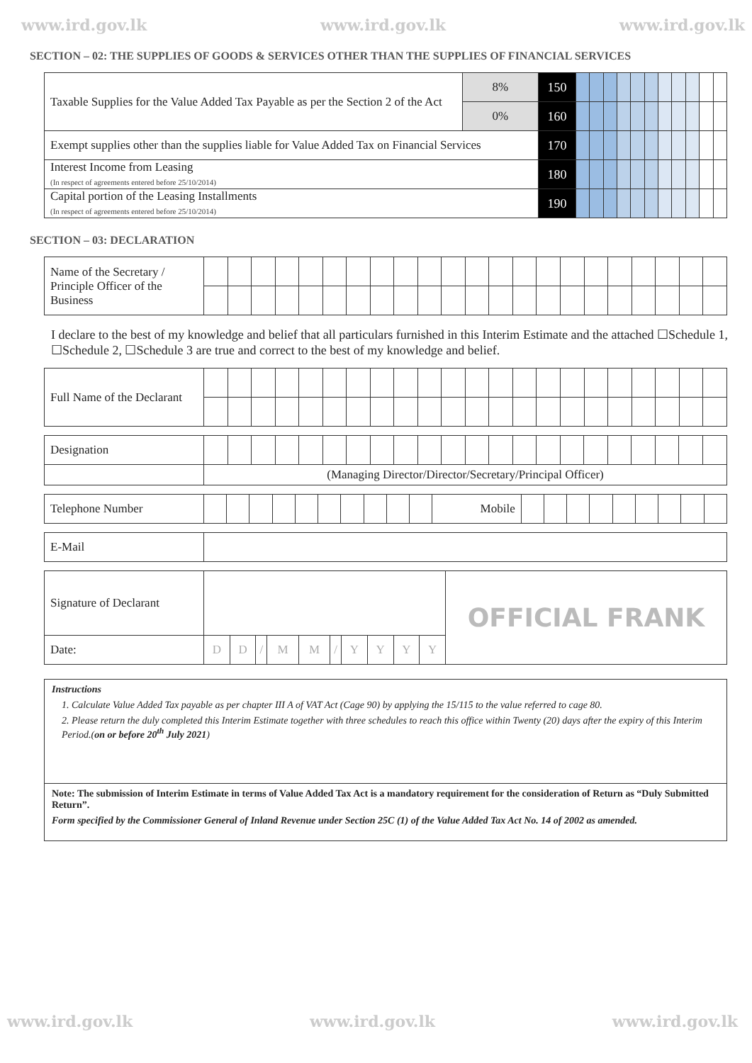www.ird.gov.lk www.ird.gov.lk www.ird.gov.lk
SECTION – 02: THE SUPPLIES OF GOODS & SERVICES OTHER THAN THE SUPPLIES OF FINANCIAL SERVICES
| Taxable Supplies for the Value Added Tax Payable as per the Section 2 of the Act | 8% | 150 | | | | | | | | | | | |
| | 0% | 160 | | | | | | | | | | | |
| Exempt supplies other than the supplies liable for Value Added Tax on Financial Services | | 170 | | | | | | | | | | | |
| Interest Income from Leasing (In respect of agreements entered before 25/10/2014) | | 180 | | | | | | | | | | | |
| Capital portion of the Leasing Installments (In respect of agreements entered before 25/10/2014) | | 190 | | | | | | | | | | | |
SECTION – 03: DECLARATION
| Name of the Secretary / Principle Officer of the Business | | | | | | | | | | | | | | | | | | | | | | |
I declare to the best of my knowledge and belief that all particulars furnished in this Interim Estimate and the attached ☐Schedule 1, ☐Schedule 2, ☐Schedule 3 are true and correct to the best of my knowledge and belief.
| Full Name of the Declarant | | | | | | | | | | | | | | | | | | | | | | |
| Designation | | | | | | | | | | | | | | | | | | | | | | |
| | (Managing Director/Director/Secretary/Principal Officer) | | | | | | | | | | | | | | | | | | | | | |
| Telephone Number | | | | | | | | | | | Mobile | | | | | | | | | |
| E-Mail | |
| Signature of Declarant | | | | | | | | | | | OFFICIAL FRANK |
| Date: | D | D | / | M | M | / | Y | Y | Y | Y | |
Instructions
1. Calculate Value Added Tax payable as per chapter III A of VAT Act (Cage 90) by applying the 15/115 to the value referred to cage 80.
2. Please return the duly completed this Interim Estimate together with three schedules to reach this office within Twenty (20) days after the expiry of this Interim Period.(on or before 20<sup>th</sup> July 2021)
Note: The submission of Interim Estimate in terms of Value Added Tax Act is a mandatory requirement for the consideration of Return as “Duly Submitted Return”.
Form specified by the Commissioner General of Inland Revenue under Section 25C (1) of the Value Added Tax Act No. 14 of 2002 as amended.
www.ird.gov.lk www.ird.gov.lk www.ird.gov.lk